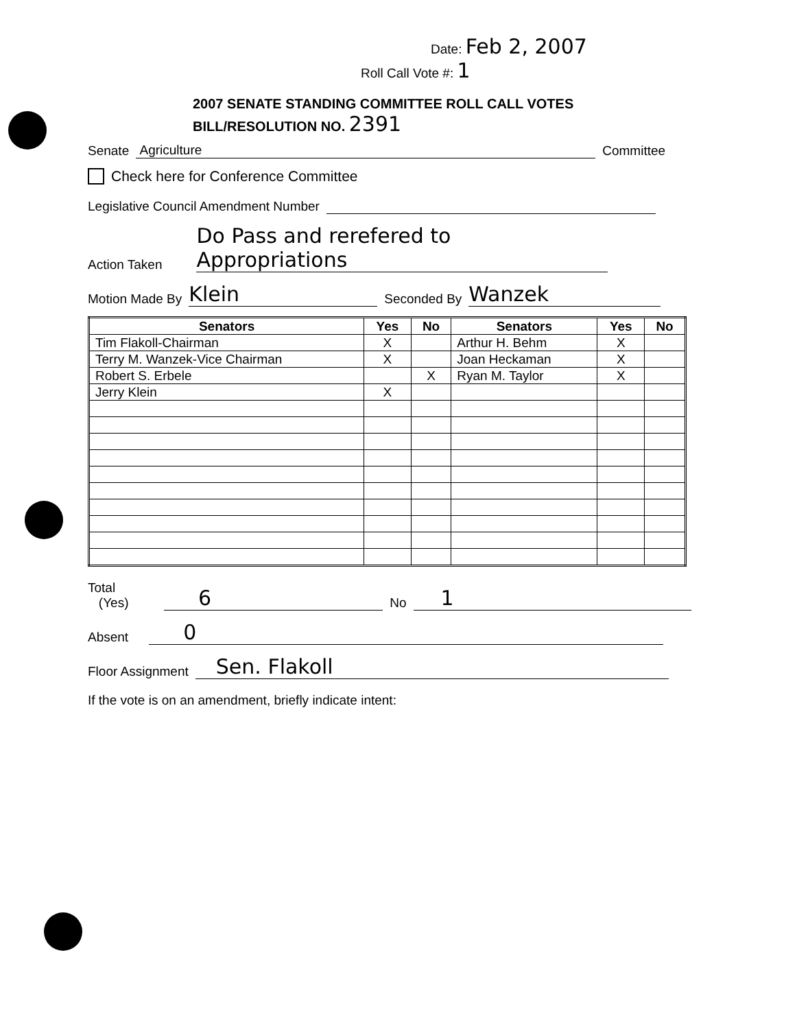Date: Feb 2, 2007
Roll Call Vote #: 1
2007 SENATE STANDING COMMITTEE ROLL CALL VOTES
BILL/RESOLUTION NO. 2391
Senate Agriculture Committee
Check here for Conference Committee
Legislative Council Amendment Number
Action Taken Do Pass and rerefered to Appropriations
Motion Made By Klein Seconded By Wanzek
| Senators | Yes | No | Senators | Yes | No |
| --- | --- | --- | --- | --- | --- |
| Tim Flakoll-Chairman | X | | Arthur H. Behm | X | |
| Terry M. Wanzek-Vice Chairman | X | | Joan Heckaman | X | |
| Robert S. Erbele | | X | Ryan M. Taylor | X | |
| Jerry Klein | X | | | | |
Total (Yes) 6 No 1
Absent 0
Floor Assignment Sen. Flakoll
If the vote is on an amendment, briefly indicate intent: